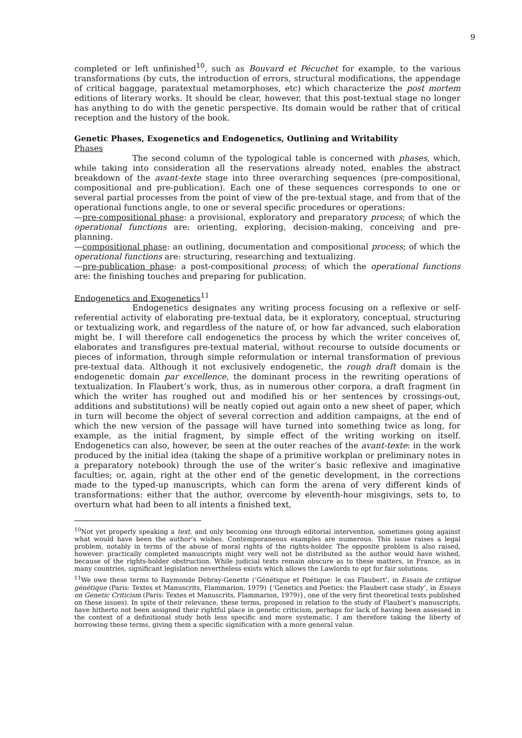9
completed or left unfinished<sup>10</sup>, such as Bouvard et Pécuchet for example, to the various transformations (by cuts, the introduction of errors, structural modifications, the appendage of critical baggage, paratextual metamorphoses, etc) which characterize the post mortem editions of literary works. It should be clear, however, that this post-textual stage no longer has anything to do with the genetic perspective. Its domain would be rather that of critical reception and the history of the book.
Genetic Phases, Exogenetics and Endogenetics, Outlining and Writability
Phases
The second column of the typological table is concerned with phases, which, while taking into consideration all the reservations already noted, enables the abstract breakdown of the avant-texte stage into three overarching sequences (pre-compositional, compositional and pre-publication). Each one of these sequences corresponds to one or several partial processes from the point of view of the pre-textual stage, and from that of the operational functions angle, to one or several specific procedures or operations:
—pre-compositional phase: a provisional, exploratory and preparatory process; of which the operational functions are: orienting, exploring, decision-making, conceiving and pre-planning.
—compositional phase: an outlining, documentation and compositional process; of which the operational functions are: structuring, researching and textualizing.
—pre-publication phase: a post-compositional process; of which the operational functions are: the finishing touches and preparing for publication.
Endogenetics and Exogenetics<sup>11</sup>
Endogenetics designates any writing process focusing on a reflexive or self-referential activity of elaborating pre-textual data, be it exploratory, conceptual, structuring or textualizing work, and regardless of the nature of, or how far advanced, such elaboration might be. I will therefore call endogenetics the process by which the writer conceives of, elaborates and transfigures pre-textual material, without recourse to outside documents or pieces of information, through simple reformulation or internal transformation of previous pre-textual data. Although it not exclusively endogenetic, the rough draft domain is the endogenetic domain par excellence, the dominant process in the rewriting operations of textualization. In Flaubert’s work, thus, as in numerous other corpora, a draft fragment (in which the writer has roughed out and modified his or her sentences by crossings-out, additions and substitutions) will be neatly copied out again onto a new sheet of paper, which in turn will become the object of several correction and addition campaigns, at the end of which the new version of the passage will have turned into something twice as long, for example, as the initial fragment, by simple effect of the writing working on itself. Endogenetics can also, however, be seen at the outer reaches of the avant-texte: in the work produced by the initial idea (taking the shape of a primitive workplan or preliminary notes in a preparatory notebook) through the use of the writer’s basic reflexive and imaginative faculties; or, again, right at the other end of the genetic development, in the corrections made to the typed-up manuscripts, which can form the arena of very different kinds of transformations: either that the author, overcome by eleventh-hour misgivings, sets to, to overturn what had been to all intents a finished text,
<sup>10</sup> Not yet properly speaking a text, and only becoming one through editorial intervention, sometimes going against what would have been the author’s wishes. Contemporaneous examples are numerous. This issue raises a legal problem, notably in terms of the abuse of moral rights of the rights-holder. The opposite problem is also raised, however: practically completed manuscripts might very well not be distributed as the author would have wished, because of the rights-holder obstruction. While judicial texts remain obscure as to these matters, in France, as in many countries, significant legislation nevertheless exists which allows the Lawlords to opt for fair solutions.
<sup>11</sup> We owe these terms to Raymonde Debray-Genette (‘Génétique et Poétique: le cas Flaubert’, in Essais de critique génétique (Paris: Textes et Manuscrits, Flammarion, 1979) {‘Genetics and Poetics: the Flaubert case study’, in Essays on Genetic Criticism (Paris: Textes et Manuscrits, Flammarion, 1979)}, one of the very first theoretical texts published on these issues). In spite of their relevance, these terms, proposed in relation to the study of Flaubert’s manuscripts, have hitherto not been assigned their rightful place in genetic criticism, perhaps for lack of having been assessed in the context of a definitional study both less specific and more systematic. I am therefore taking the liberty of borrowing these terms, giving them a specific signification with a more general value.